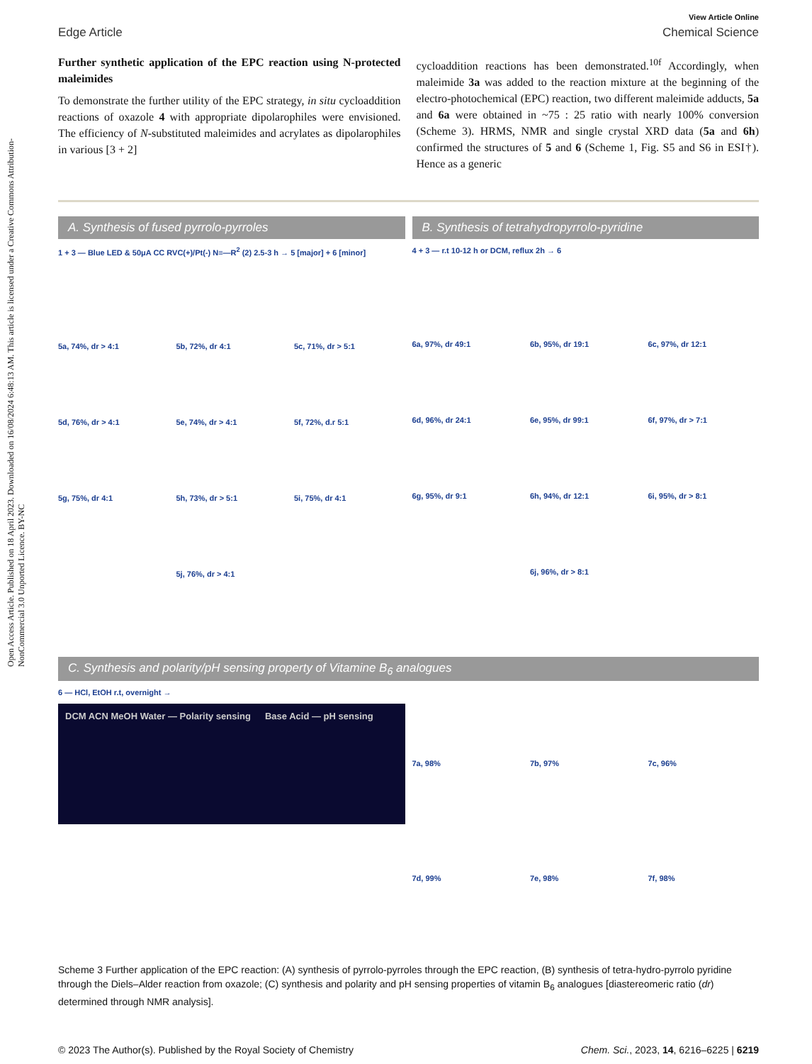Open Access Article. Published on 18 April 2023. Downloaded on 16/08/2024 6:48:13 AM. This article is licensed under a Creative Commons Attribution-NonCommercial 3.0 Unported Licence. BY-NC
View Article Online
Edge Article Chemical Science
Further synthetic application of the EPC reaction using N-protected maleimides
To demonstrate the further utility of the EPC strategy, in situ cycloaddition reactions of oxazole 4 with appropriate dipolarophiles were envisioned. The efficiency of N-substituted maleimides and acrylates as dipolarophiles in various [3 + 2]
cycloaddition reactions has been demonstrated.<sup>10f</sup> Accordingly, when maleimide 3a was added to the reaction mixture at the beginning of the electro-photochemical (EPC) reaction, two different maleimide adducts, 5a and 6a were obtained in ~75 : 25 ratio with nearly 100% conversion (Scheme 3). HRMS, NMR and single crystal XRD data (5a and 6h) confirmed the structures of 5 and 6 (Scheme 1, Fig. S5 and S6 in ESI†). Hence as a generic
A. Synthesis of fused pyrrolo-pyrroles
1 + 3 — Blue LED & 50μA CC RVC(+)/Pt(-) N≡—R<sup>2</sup> (2) 2.5-3 h → 5 [major] + 6 [minor]
5a, 74%, dr > 4:1 5b, 72%, dr 4:1 5c, 71%, dr > 5:1 5d, 76%, dr > 4:1 5e, 74%, dr > 4:1 5f, 72%, d.r 5:1 5g, 75%, dr 4:1 5h, 73%, dr > 5:1 5i, 75%, dr 4:1 5j, 76%, dr > 4:1
B. Synthesis of tetrahydropyrrolo-pyridine
4 + 3 — r.t 10-12 h or DCM, reflux 2h → 6
6a, 97%, dr 49:1 6b, 95%, dr 19:1 6c, 97%, dr 12:1 6d, 96%, dr 24:1 6e, 95%, dr 99:1 6f, 97%, dr > 7:1 6g, 95%, dr 9:1 6h, 94%, dr 12:1 6i, 95%, dr > 8:1 6j, 96%, dr > 8:1
C. Synthesis and polarity/pH sensing property of Vitamine B<sub>6</sub> analogues
6 — HCl, EtOH r.t, overnight →
DCM ACN MeOH Water — Polarity sensing Base Acid — pH sensing
7a, 98% 7b, 97% 7c, 96% 7d, 99% 7e, 98% 7f, 98%
Scheme 3 Further application of the EPC reaction: (A) synthesis of pyrrolo-pyrroles through the EPC reaction, (B) synthesis of tetra-hydro-pyrrolo pyridine through the Diels–Alder reaction from oxazole; (C) synthesis and polarity and pH sensing properties of vitamin B<sub>6</sub> analogues [diastereomeric ratio (dr) determined through NMR analysis].
© 2023 The Author(s). Published by the Royal Society of Chemistry Chem. Sci., 2023, 14, 6216–6225 | 6219